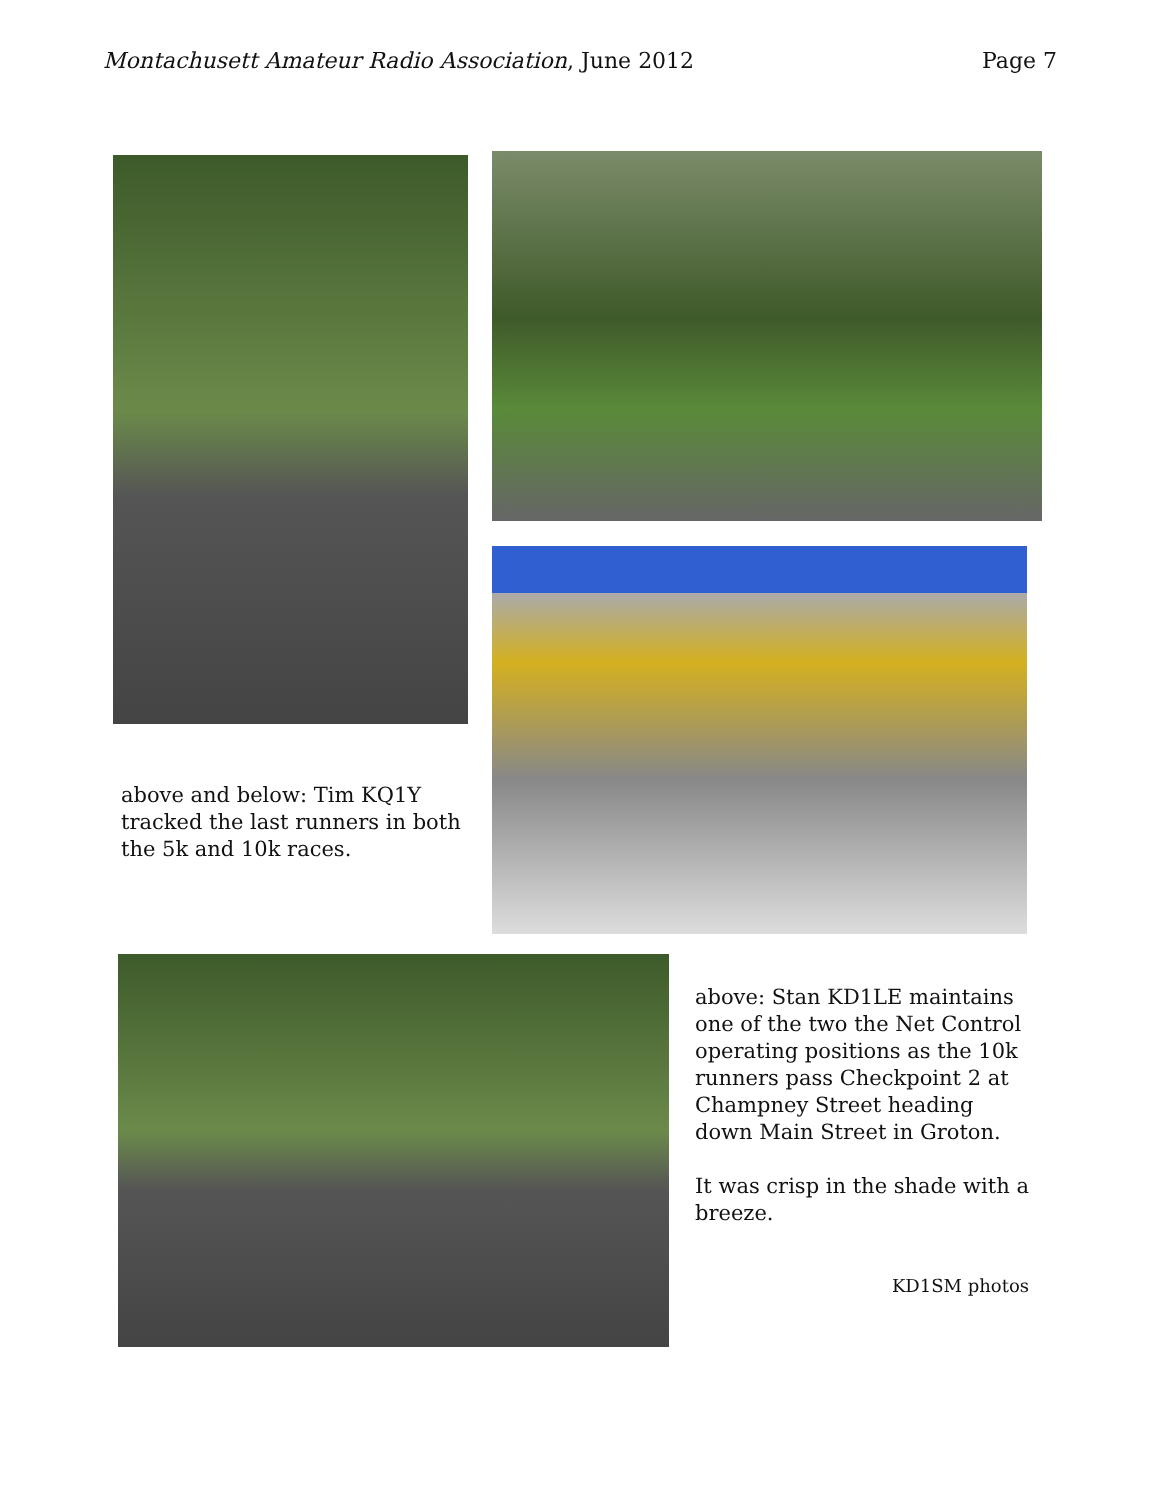Montachusett Amateur Radio Association, June 2012
Page 7
above and below: Tim KQ1Y tracked the last runners in both the 5k and 10k races.
above: Stan KD1LE maintains one of the two the Net Control operating positions as the 10k runners pass Checkpoint 2 at Champney Street heading down Main Street in Groton.
It was crisp in the shade with a breeze.
KD1SM photos